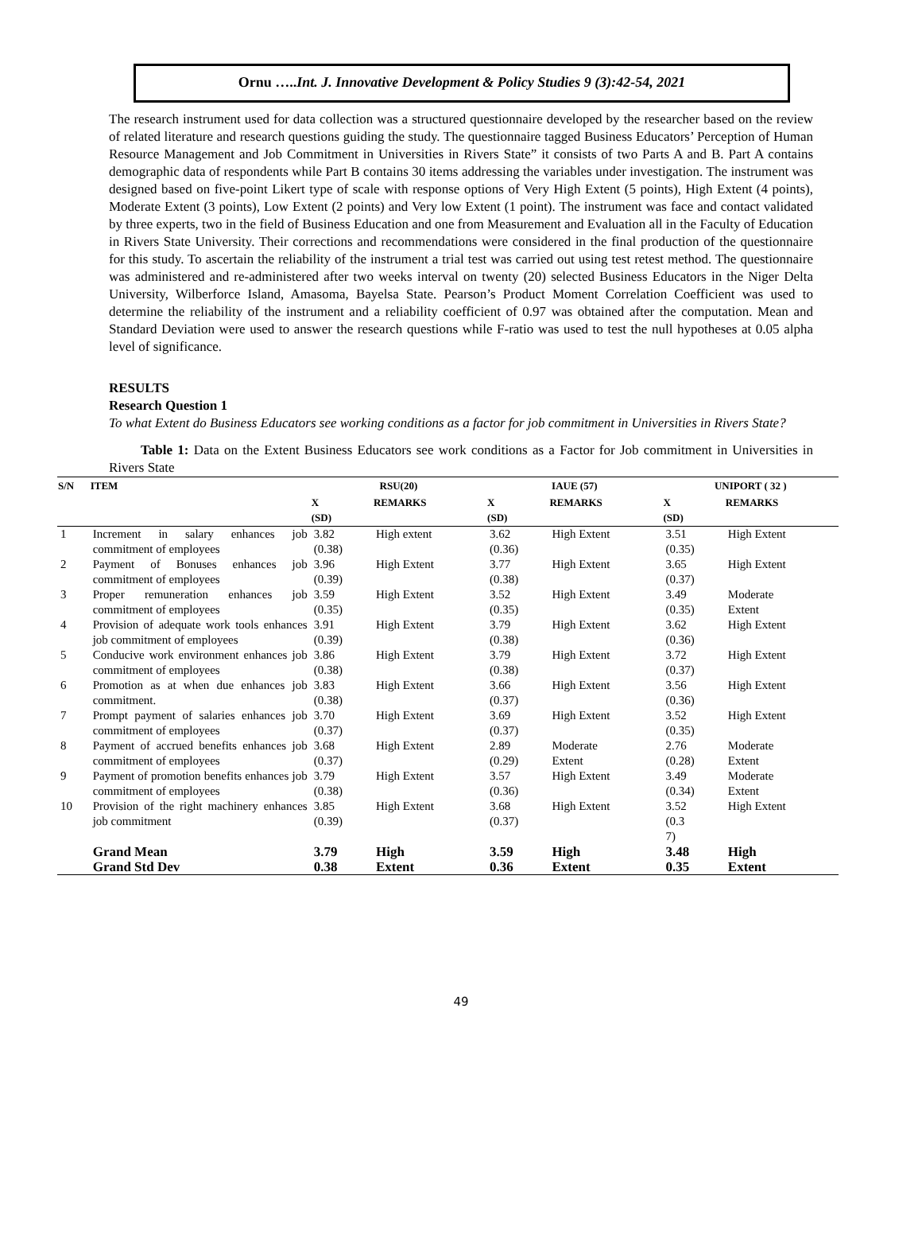Ornu …..Int. J. Innovative Development & Policy Studies 9 (3):42-54, 2021
The research instrument used for data collection was a structured questionnaire developed by the researcher based on the review of related literature and research questions guiding the study. The questionnaire tagged Business Educators’ Perception of Human Resource Management and Job Commitment in Universities in Rivers State” it consists of two Parts A and B. Part A contains demographic data of respondents while Part B contains 30 items addressing the variables under investigation. The instrument was designed based on five-point Likert type of scale with response options of Very High Extent (5 points), High Extent (4 points), Moderate Extent (3 points), Low Extent (2 points) and Very low Extent (1 point). The instrument was face and contact validated by three experts, two in the field of Business Education and one from Measurement and Evaluation all in the Faculty of Education in Rivers State University. Their corrections and recommendations were considered in the final production of the questionnaire for this study. To ascertain the reliability of the instrument a trial test was carried out using test retest method. The questionnaire was administered and re-administered after two weeks interval on twenty (20) selected Business Educators in the Niger Delta University, Wilberforce Island, Amasoma, Bayelsa State. Pearson’s Product Moment Correlation Coefficient was used to determine the reliability of the instrument and a reliability coefficient of 0.97 was obtained after the computation. Mean and Standard Deviation were used to answer the research questions while F-ratio was used to test the null hypotheses at 0.05 alpha level of significance.
RESULTS
Research Question 1
To what Extent do Business Educators see working conditions as a factor for job commitment in Universities in Rivers State?
Table 1: Data on the Extent Business Educators see work conditions as a Factor for Job commitment in Universities in Rivers State
| S/N | ITEM | RSU(20) | | IAUE (57) | | UNIPORT ( 32 ) | |
| --- | --- | --- | --- | --- | --- | --- | --- |
| | | X (SD) | REMARKS | X (SD) | REMARKS | X (SD) | REMARKS |
| 1 | Increment in salary enhances job commitment of employees | 3.82 (0.38) | High extent | 3.62 (0.36) | High Extent | 3.51 (0.35) | High Extent |
| 2 | Payment of Bonuses enhances job commitment of employees | 3.96 (0.39) | High Extent | 3.77 (0.38) | High Extent | 3.65 (0.37) | High Extent |
| 3 | Proper remuneration enhances job commitment of employees | 3.59 (0.35) | High Extent | 3.52 (0.35) | High Extent | 3.49 (0.35) | Moderate Extent |
| 4 | Provision of adequate work tools enhances job commitment of employees | 3.91 (0.39) | High Extent | 3.79 (0.38) | High Extent | 3.62 (0.36) | High Extent |
| 5 | Conducive work environment enhances job commitment of employees | 3.86 (0.38) | High Extent | 3.79 (0.38) | High Extent | 3.72 (0.37) | High Extent |
| 6 | Promotion as at when due enhances job commitment. | 3.83 (0.38) | High Extent | 3.66 (0.37) | High Extent | 3.56 (0.36) | High Extent |
| 7 | Prompt payment of salaries enhances job commitment of employees | 3.70 (0.37) | High Extent | 3.69 (0.37) | High Extent | 3.52 (0.35) | High Extent |
| 8 | Payment of accrued benefits enhances job commitment of employees | 3.68 (0.37) | High Extent | 2.89 (0.29) | Moderate Extent | 2.76 (0.28) | Moderate Extent |
| 9 | Payment of promotion benefits enhances job commitment of employees | 3.79 (0.38) | High Extent | 3.57 (0.36) | High Extent | 3.49 (0.34) | Moderate Extent |
| 10 | Provision of the right machinery enhances job commitment | 3.85 (0.39) | High Extent | 3.68 (0.37) | High Extent | 3.52 (0.3 7) | High Extent |
| | Grand Mean Grand Std Dev | 3.79 0.38 | High Extent | 3.59 0.36 | High Extent | 3.48 0.35 | High Extent |
49